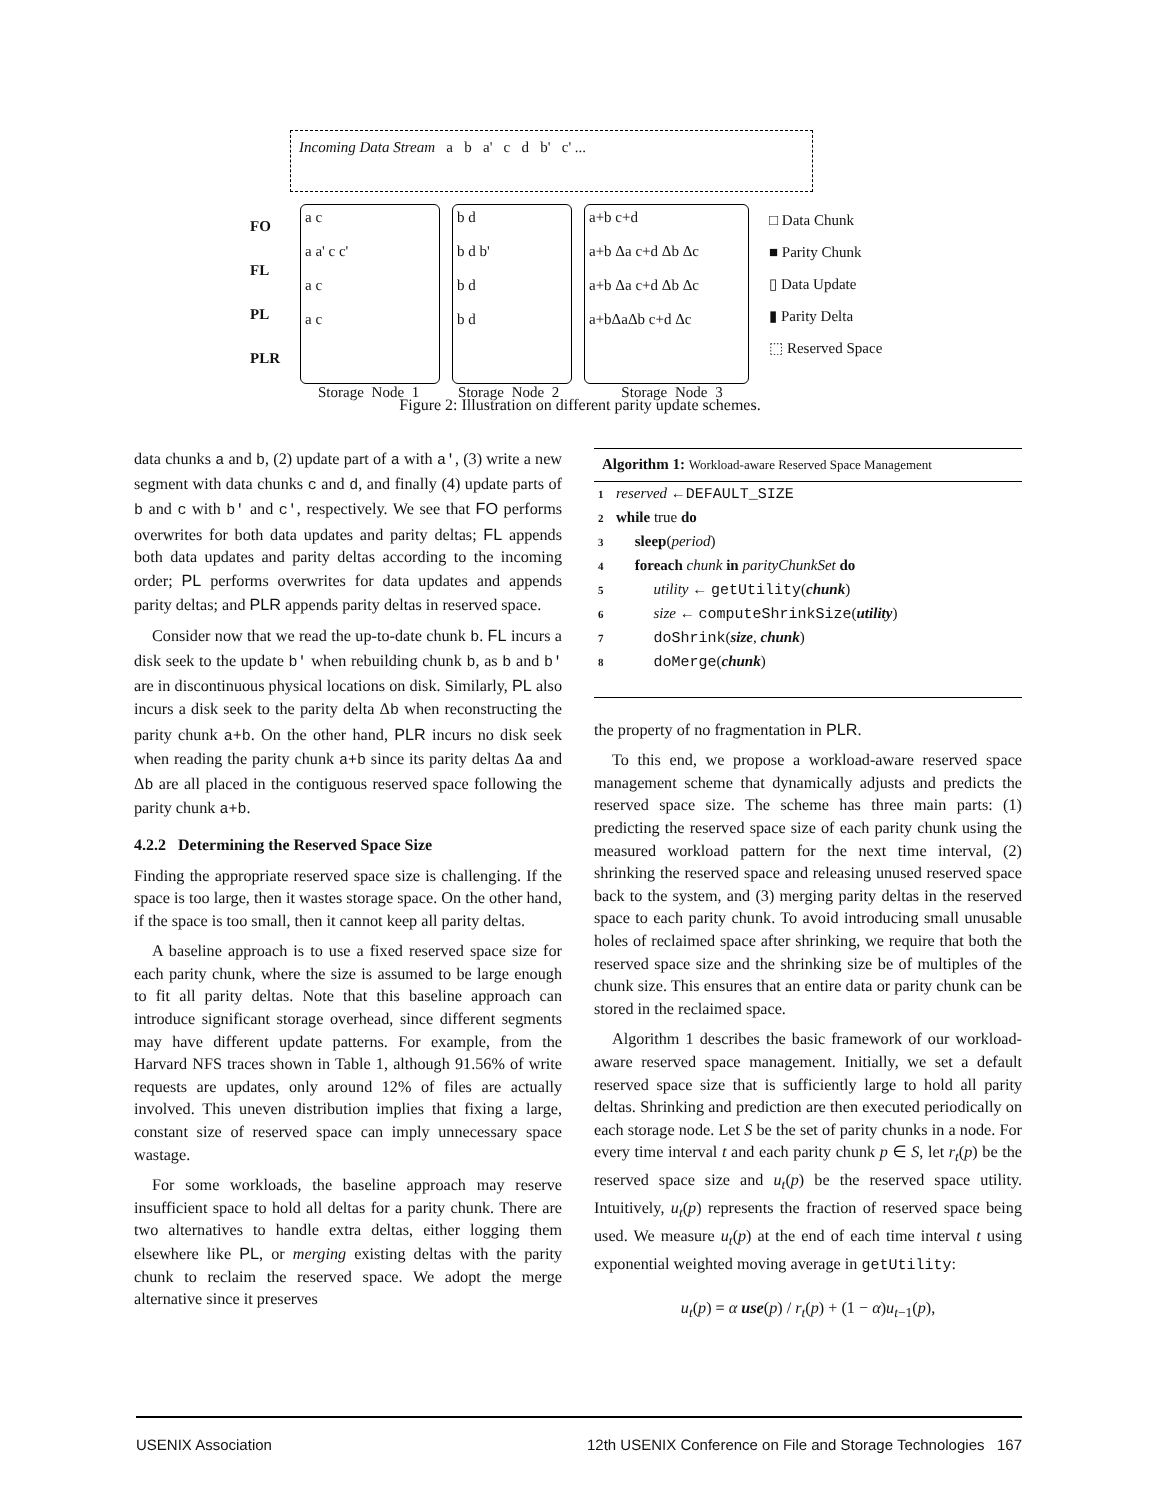Incoming Data Stream a b a' c d b' c' ...
FO
FL
PL
PLR
a c
a a' c c'
a c
a c
b d
b d b'
b d
b d
a+b c+d
a+b Δa c+d Δb Δc
a+b Δa c+d Δb Δc
a+bΔaΔb c+d Δc
□ Data Chunk
■ Parity Chunk
▯ Data Update
▮ Parity Delta
⬚ Reserved Space
Storage Node 1 Storage Node 2 Storage Node 3
Figure 2: Illustration on different parity update schemes.
data chunks a and b, (2) update part of a with a', (3) write a new segment with data chunks c and d, and finally (4) update parts of b and c with b' and c', respectively. We see that FO performs overwrites for both data updates and parity deltas; FL appends both data updates and parity deltas according to the incoming order; PL performs overwrites for data updates and appends parity deltas; and PLR appends parity deltas in reserved space.
Consider now that we read the up-to-date chunk b. FL incurs a disk seek to the update b' when rebuilding chunk b, as b and b' are in discontinuous physical locations on disk. Similarly, PL also incurs a disk seek to the parity delta Δb when reconstructing the parity chunk a+b. On the other hand, PLR incurs no disk seek when reading the parity chunk a+b since its parity deltas Δa and Δb are all placed in the contiguous reserved space following the parity chunk a+b.
4.2.2 Determining the Reserved Space Size
Finding the appropriate reserved space size is challenging. If the space is too large, then it wastes storage space. On the other hand, if the space is too small, then it cannot keep all parity deltas.
A baseline approach is to use a fixed reserved space size for each parity chunk, where the size is assumed to be large enough to fit all parity deltas. Note that this baseline approach can introduce significant storage overhead, since different segments may have different update patterns. For example, from the Harvard NFS traces shown in Table 1, although 91.56% of write requests are updates, only around 12% of files are actually involved. This uneven distribution implies that fixing a large, constant size of reserved space can imply unnecessary space wastage.
For some workloads, the baseline approach may reserve insufficient space to hold all deltas for a parity chunk. There are two alternatives to handle extra deltas, either logging them elsewhere like PL, or merging existing deltas with the parity chunk to reclaim the reserved space. We adopt the merge alternative since it preserves
Algorithm 1: Workload-aware Reserved Space Management
1 reserved ←DEFAULT_SIZE
2 while true do
3 sleep(period)
4 foreach chunk in parityChunkSet do
5 utility ← getUtility(chunk)
6 size ← computeShrinkSize(utility)
7 doShrink(size, chunk)
8 doMerge(chunk)
the property of no fragmentation in PLR.
To this end, we propose a workload-aware reserved space management scheme that dynamically adjusts and predicts the reserved space size. The scheme has three main parts: (1) predicting the reserved space size of each parity chunk using the measured workload pattern for the next time interval, (2) shrinking the reserved space and releasing unused reserved space back to the system, and (3) merging parity deltas in the reserved space to each parity chunk. To avoid introducing small unusable holes of reclaimed space after shrinking, we require that both the reserved space size and the shrinking size be of multiples of the chunk size. This ensures that an entire data or parity chunk can be stored in the reclaimed space.
Algorithm 1 describes the basic framework of our workload-aware reserved space management. Initially, we set a default reserved space size that is sufficiently large to hold all parity deltas. Shrinking and prediction are then executed periodically on each storage node. Let S be the set of parity chunks in a node. For every time interval t and each parity chunk p ∈ S, let r<sub>t</sub>(p) be the reserved space size and u<sub>t</sub>(p) be the reserved space utility. Intuitively, u<sub>t</sub>(p) represents the fraction of reserved space being used. We measure u<sub>t</sub>(p) at the end of each time interval t using exponential weighted moving average in getUtility:
u<sub>t</sub>(p) = α use(p) / r<sub>t</sub>(p) + (1 − α)u<sub>t−1</sub>(p),
USENIX Association 12th USENIX Conference on File and Storage Technologies 167